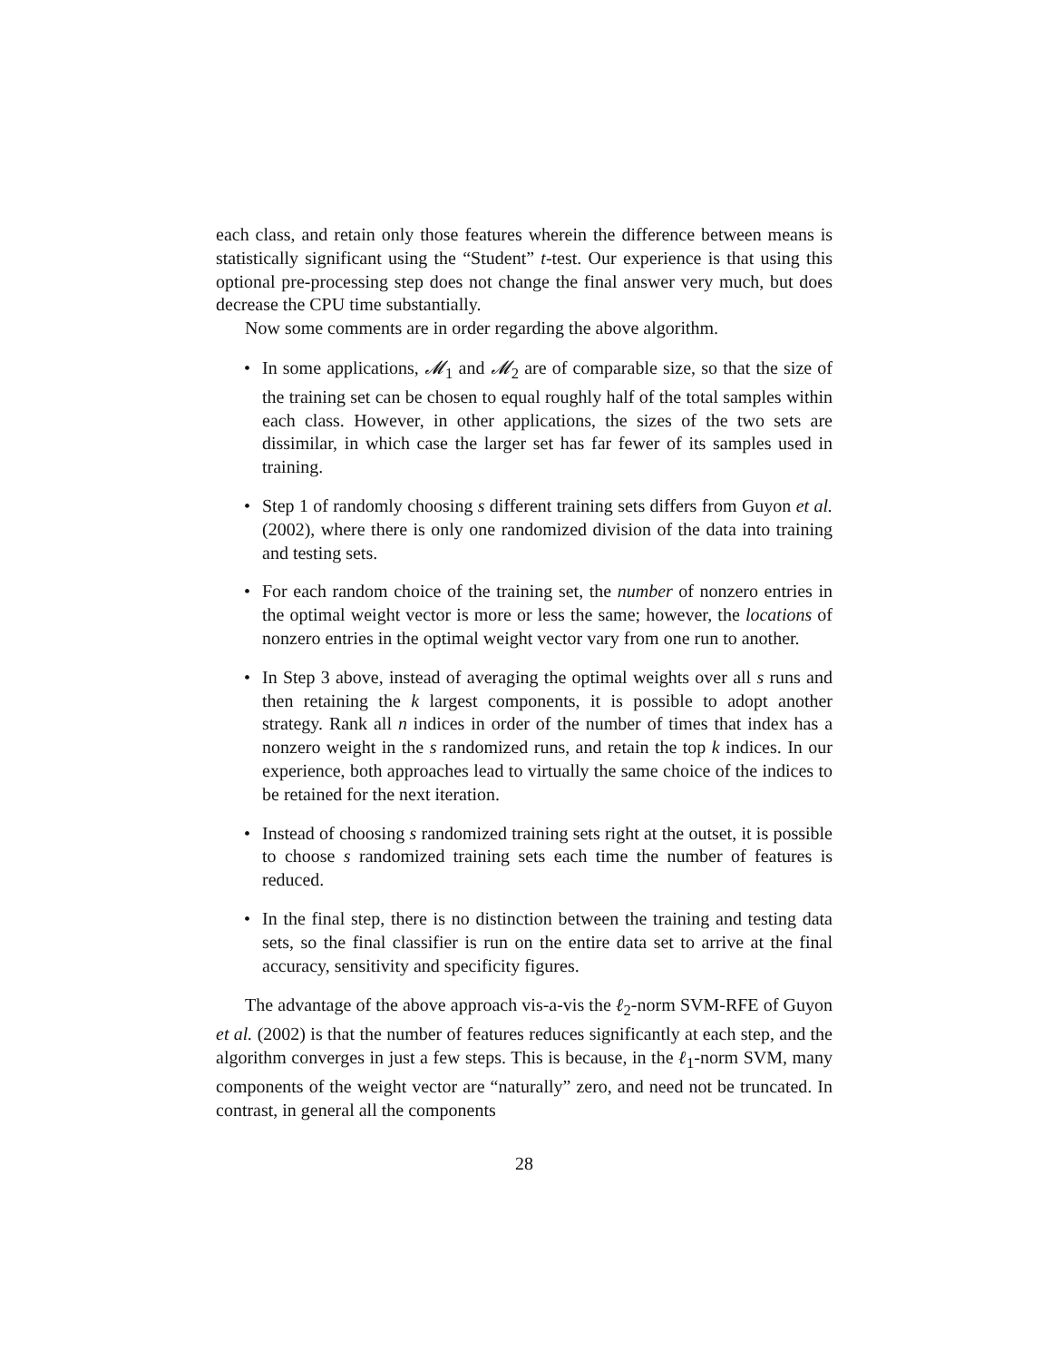each class, and retain only those features wherein the difference between means is statistically significant using the “Student” t-test. Our experience is that using this optional pre-processing step does not change the final answer very much, but does decrease the CPU time substantially.
Now some comments are in order regarding the above algorithm.
• In some applications, 𝓜<sub>1</sub> and 𝓜<sub>2</sub> are of comparable size, so that the size of the training set can be chosen to equal roughly half of the total samples within each class. However, in other applications, the sizes of the two sets are dissimilar, in which case the larger set has far fewer of its samples used in training.
• Step 1 of randomly choosing s different training sets differs from Guyon et al. (2002), where there is only one randomized division of the data into training and testing sets.
• For each random choice of the training set, the number of nonzero entries in the optimal weight vector is more or less the same; however, the locations of nonzero entries in the optimal weight vector vary from one run to another.
• In Step 3 above, instead of averaging the optimal weights over all s runs and then retaining the k largest components, it is possible to adopt another strategy. Rank all n indices in order of the number of times that index has a nonzero weight in the s randomized runs, and retain the top k indices. In our experience, both approaches lead to virtually the same choice of the indices to be retained for the next iteration.
• Instead of choosing s randomized training sets right at the outset, it is possible to choose s randomized training sets each time the number of features is reduced.
• In the final step, there is no distinction between the training and testing data sets, so the final classifier is run on the entire data set to arrive at the final accuracy, sensitivity and specificity figures.
The advantage of the above approach vis-a-vis the ℓ<sub>2</sub>-norm SVM-RFE of Guyon et al. (2002) is that the number of features reduces significantly at each step, and the algorithm converges in just a few steps. This is because, in the ℓ<sub>1</sub>-norm SVM, many components of the weight vector are “naturally” zero, and need not be truncated. In contrast, in general all the components
28